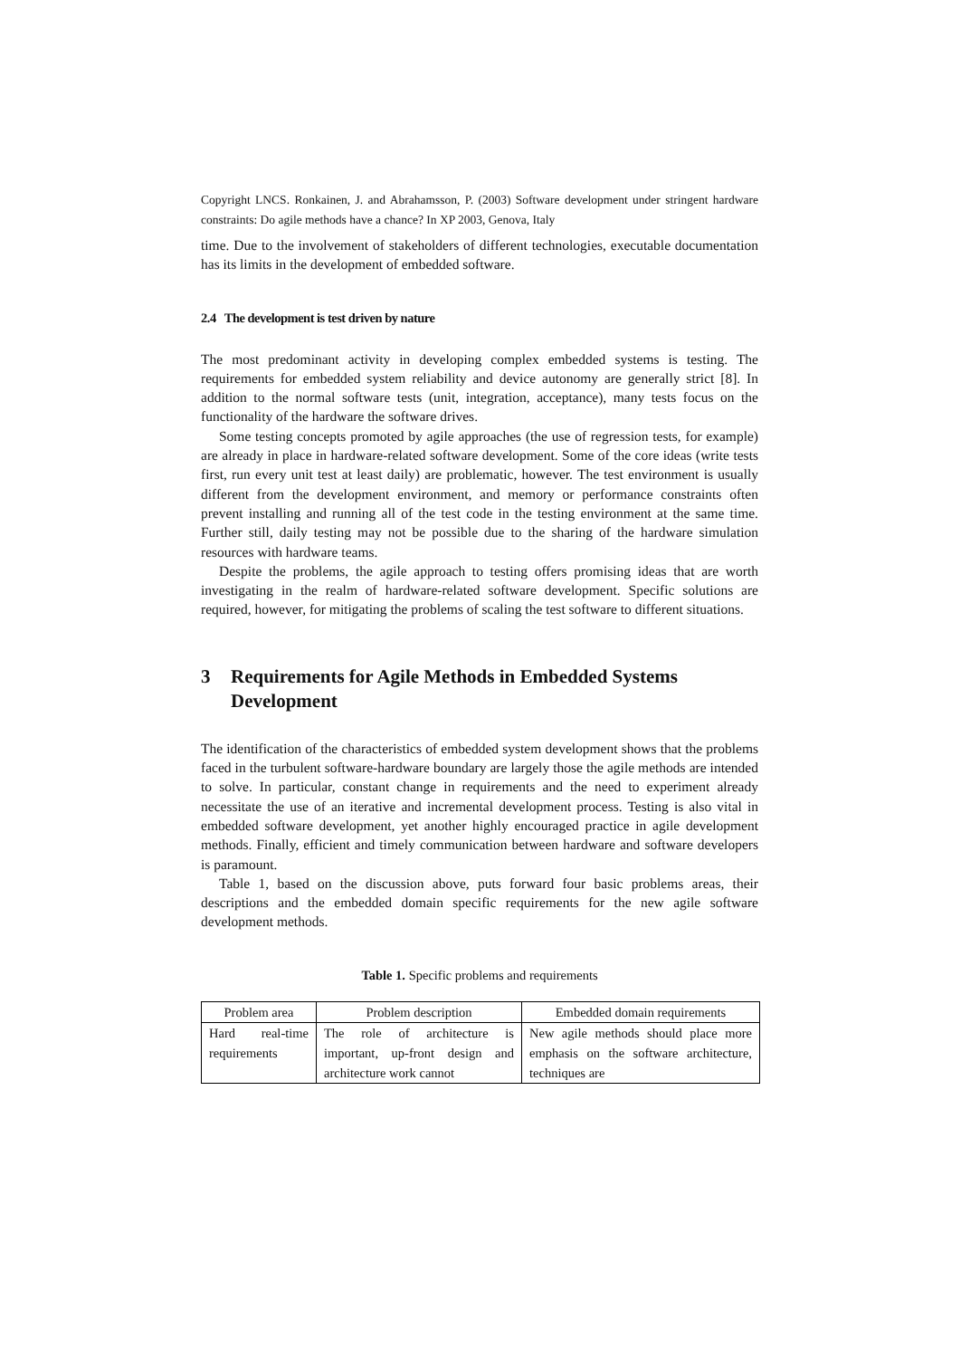Copyright LNCS. Ronkainen, J. and Abrahamsson, P. (2003) Software development under stringent hardware constraints: Do agile methods have a chance? In XP 2003, Genova, Italy
time. Due to the involvement of stakeholders of different technologies, executable documentation has its limits in the development of embedded software.
2.4 The development is test driven by nature
The most predominant activity in developing complex embedded systems is testing. The requirements for embedded system reliability and device autonomy are generally strict [8]. In addition to the normal software tests (unit, integration, acceptance), many tests focus on the functionality of the hardware the software drives.
Some testing concepts promoted by agile approaches (the use of regression tests, for example) are already in place in hardware-related software development. Some of the core ideas (write tests first, run every unit test at least daily) are problematic, however. The test environment is usually different from the development environment, and memory or performance constraints often prevent installing and running all of the test code in the testing environment at the same time. Further still, daily testing may not be possible due to the sharing of the hardware simulation resources with hardware teams.
Despite the problems, the agile approach to testing offers promising ideas that are worth investigating in the realm of hardware-related software development. Specific solutions are required, however, for mitigating the problems of scaling the test software to different situations.
3 Requirements for Agile Methods in Embedded Systems Development
The identification of the characteristics of embedded system development shows that the problems faced in the turbulent software-hardware boundary are largely those the agile methods are intended to solve. In particular, constant change in requirements and the need to experiment already necessitate the use of an iterative and incremental development process. Testing is also vital in embedded software development, yet another highly encouraged practice in agile development methods. Finally, efficient and timely communication between hardware and software developers is paramount.
Table 1, based on the discussion above, puts forward four basic problems areas, their descriptions and the embedded domain specific requirements for the new agile software development methods.
Table 1. Specific problems and requirements
| Problem area | Problem description | Embedded domain requirements |
| Hard real-time requirements | The role of architecture is important, up-front design and architecture work cannot | New agile methods should place more emphasis on the software architecture, techniques are |